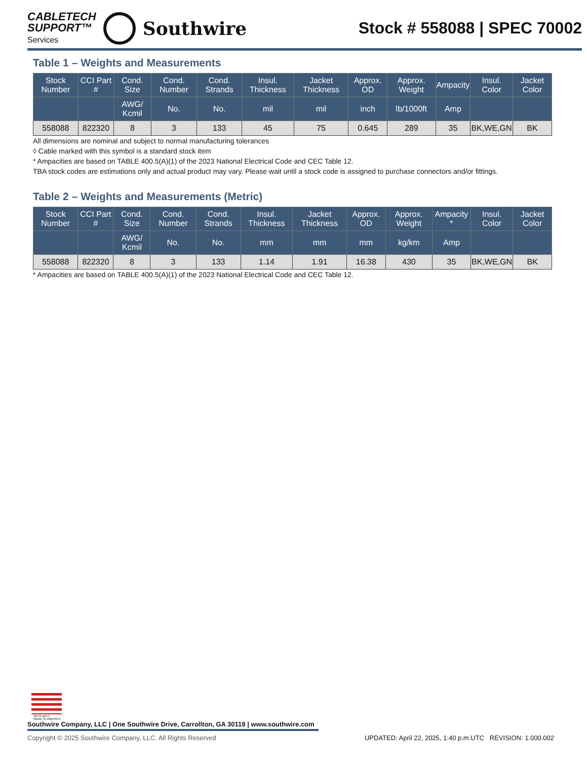CABLETECH
SUPPORT™
Services
Southwire
Stock # 558088 | SPEC 70002
Table 1 – Weights and Measurements
| Stock Number | CCI Part # | Cond. Size | Cond. Number | Cond. Strands | Insul. Thickness | Jacket Thickness | Approx. OD | Approx. Weight | Ampacity | Insul. Color | Jacket Color |
| --- | --- | --- | --- | --- | --- | --- | --- | --- | --- | --- | --- |
| | | AWG/ Kcmil | No. | No. | mil | mil | inch | lb/1000ft | Amp | | |
| 558088 | 822320 | 8 | 3 | 133 | 45 | 75 | 0.645 | 289 | 35 | BK,WE,GN | BK |
All dimensions are nominal and subject to normal manufacturing tolerances
◊ Cable marked with this symbol is a standard stock item
* Ampacities are based on TABLE 400.5(A)(1) of the 2023 National Electrical Code and CEC Table 12.
TBA stock codes are estimations only and actual product may vary. Please wait until a stock code is assigned to purchase connectors and/or fittings.
Table 2 – Weights and Measurements (Metric)
| Stock Number | CCI Part # | Cond. Size | Cond. Number | Cond. Strands | Insul. Thickness | Jacket Thickness | Approx. OD | Approx. Weight | Ampacity * | Insul. Color | Jacket Color |
| --- | --- | --- | --- | --- | --- | --- | --- | --- | --- | --- | --- |
| | | AWG/ Kcmil | No. | No. | mm | mm | mm | kg/km | Amp | | |
| 558088 | 822320 | 8 | 3 | 133 | 1.14 | 1.91 | 16.38 | 430 | 35 | BK,WE,GN | BK |
* Ampacities are based on TABLE 400.5(A)(1) of the 2023 National Electrical Code and CEC Table 12.
We've got it
MADE IN AMERICA
Southwire Company, LLC | One Southwire Drive, Carrollton, GA 30119 | www.southwire.com
Copyright © 2025 Southwire Company, LLC. All Rights Reserved UPDATED: April 22, 2025, 1:40 p.m.UTC REVISION: 1.000.002